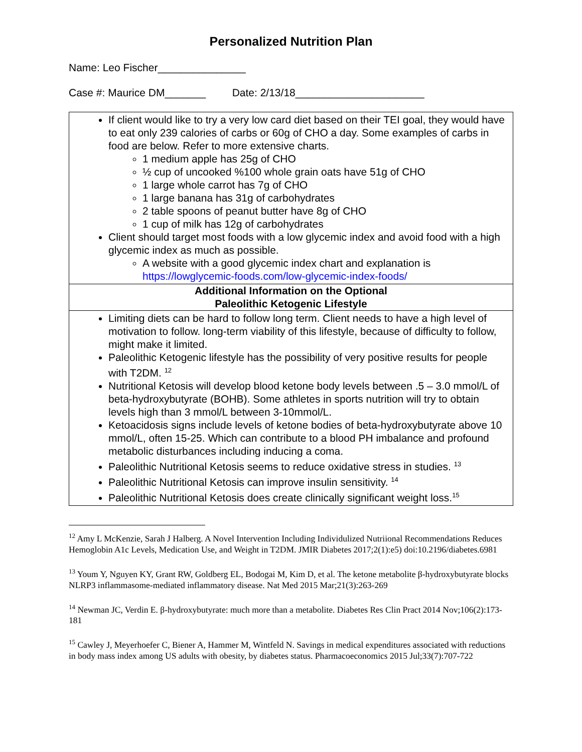Personalized Nutrition Plan
Name: Leo Fischer_______________
Case #: Maurice DM_______ Date: 2/13/18______________________
| If client would like to try a very low card diet based on their TEI goal, they would have to eat only 239 calories of carbs or 60g of CHO a day. Some examples of carbs in food are below. Refer to more extensive charts. 1 medium apple has 25g of CHO ½ cup of uncooked %100 whole grain oats have 51g of CHO 1 large whole carrot has 7g of CHO 1 large banana has 31g of carbohydrates 2 table spoons of peanut butter have 8g of CHO 1 cup of milk has 12g of carbohydrates Client should target most foods with a low glycemic index and avoid food with a high glycemic index as much as possible. A website with a good glycemic index chart and explanation is https://lowglycemic-foods.com/low-glycemic-index-foods/ |
| Additional Information on the Optional Paleolithic Ketogenic Lifestyle |
| Limiting diets can be hard to follow long term. Client needs to have a high level of motivation to follow. long-term viability of this lifestyle, because of difficulty to follow, might make it limited. Paleolithic Ketogenic lifestyle has the possibility of very positive results for people with T2DM. <sup>12</sup> Nutritional Ketosis will develop blood ketone body levels between .5 – 3.0 mmol/L of beta-hydroxybutyrate (BOHB). Some athletes in sports nutrition will try to obtain levels high than 3 mmol/L between 3-10mmol/L. Ketoacidosis signs include levels of ketone bodies of beta-hydroxybutyrate above 10 mmol/L, often 15-25. Which can contribute to a blood PH imbalance and profound metabolic disturbances including inducing a coma. Paleolithic Nutritional Ketosis seems to reduce oxidative stress in studies. <sup>13</sup> Paleolithic Nutritional Ketosis can improve insulin sensitivity. <sup>14</sup> Paleolithic Nutritional Ketosis does create clinically significant weight loss.<sup>15</sup> |
<sup>12</sup> Amy L McKenzie, Sarah J Halberg. A Novel Intervention Including Individulized Nutriional Recommendations Reduces Hemoglobin A1c Levels, Medication Use, and Weight in T2DM. JMIR Diabetes 2017;2(1):e5) doi:10.2196/diabetes.6981
<sup>13</sup> Youm Y, Nguyen KY, Grant RW, Goldberg EL, Bodogai M, Kim D, et al. The ketone metabolite β-hydroxybutyrate blocks NLRP3 inflammasome-mediated inflammatory disease. Nat Med 2015 Mar;21(3):263-269
<sup>14</sup> Newman JC, Verdin E. β-hydroxybutyrate: much more than a metabolite. Diabetes Res Clin Pract 2014 Nov;106(2):173-181
<sup>15</sup> Cawley J, Meyerhoefer C, Biener A, Hammer M, Wintfeld N. Savings in medical expenditures associated with reductions in body mass index among US adults with obesity, by diabetes status. Pharmacoeconomics 2015 Jul;33(7):707-722